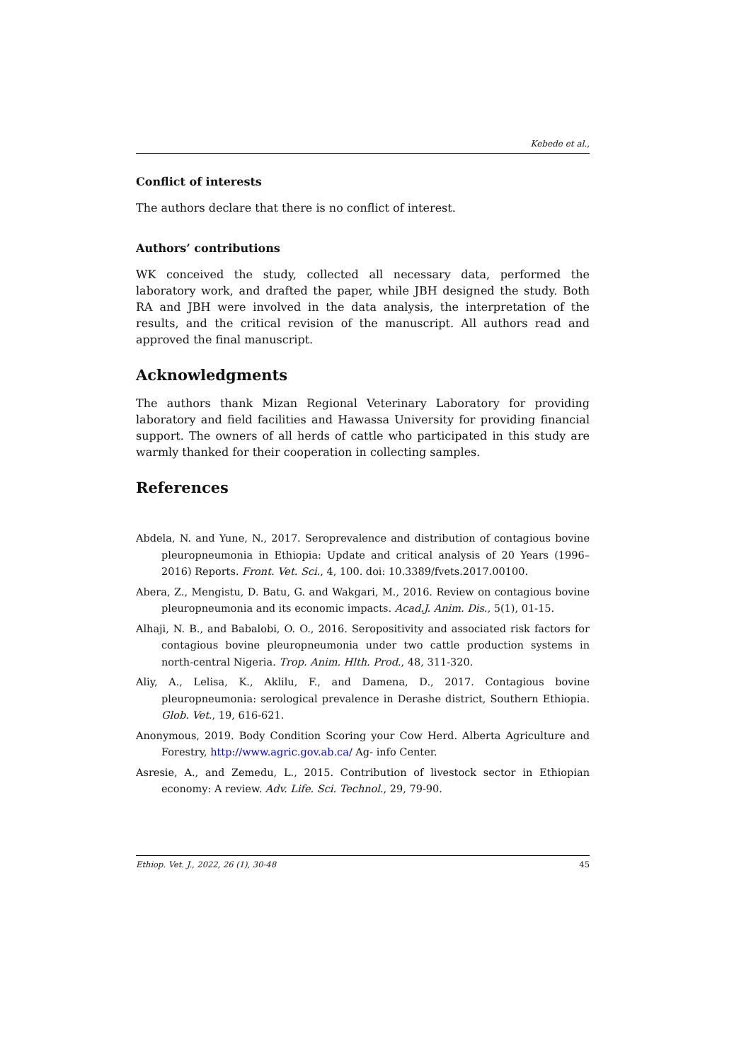Kebede et al.,
Conflict of interests
The authors declare that there is no conflict of interest.
Authors’ contributions
WK conceived the study, collected all necessary data, performed the laboratory work, and drafted the paper, while JBH designed the study. Both RA and JBH were involved in the data analysis, the interpretation of the results, and the critical revision of the manuscript. All authors read and approved the final manuscript.
Acknowledgments
The authors thank Mizan Regional Veterinary Laboratory for providing laboratory and field facilities and Hawassa University for providing financial support. The owners of all herds of cattle who participated in this study are warmly thanked for their cooperation in collecting samples.
References
Abdela, N. and Yune, N., 2017. Seroprevalence and distribution of contagious bovine pleuropneumonia in Ethiopia: Update and critical analysis of 20 Years (1996–2016) Reports. Front. Vet. Sci., 4, 100. doi: 10.3389/fvets.2017.00100.
Abera, Z., Mengistu, D. Batu, G. and Wakgari, M., 2016. Review on contagious bovine pleuropneumonia and its economic impacts. Acad.J. Anim. Dis., 5(1), 01-15.
Alhaji, N. B., and Babalobi, O. O., 2016. Seropositivity and associated risk factors for contagious bovine pleuropneumonia under two cattle production systems in north-central Nigeria. Trop. Anim. Hlth. Prod., 48, 311-320.
Aliy, A., Lelisa, K., Aklilu, F., and Damena, D., 2017. Contagious bovine pleuropneumonia: serological prevalence in Derashe district, Southern Ethiopia. Glob. Vet., 19, 616-621.
Anonymous, 2019. Body Condition Scoring your Cow Herd. Alberta Agriculture and Forestry, http://www.agric.gov.ab.ca/ Ag- info Center.
Asresie, A., and Zemedu, L., 2015. Contribution of livestock sector in Ethiopian economy: A review. Adv. Life. Sci. Technol., 29, 79-90.
Ethiop. Vet. J., 2022, 26 (1), 30-48 45